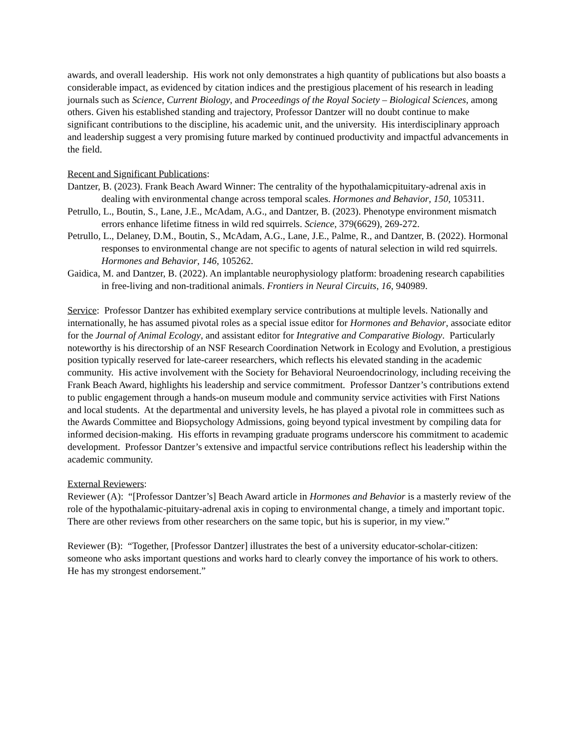awards, and overall leadership. His work not only demonstrates a high quantity of publications but also boasts a considerable impact, as evidenced by citation indices and the prestigious placement of his research in leading journals such as Science, Current Biology, and Proceedings of the Royal Society – Biological Sciences, among others. Given his established standing and trajectory, Professor Dantzer will no doubt continue to make significant contributions to the discipline, his academic unit, and the university. His interdisciplinary approach and leadership suggest a very promising future marked by continued productivity and impactful advancements in the field.
Recent and Significant Publications:
Dantzer, B. (2023). Frank Beach Award Winner: The centrality of the hypothalamicpituitary-adrenal axis in dealing with environmental change across temporal scales. Hormones and Behavior, 150, 105311.
Petrullo, L., Boutin, S., Lane, J.E., McAdam, A.G., and Dantzer, B. (2023). Phenotype environment mismatch errors enhance lifetime fitness in wild red squirrels. Science, 379(6629), 269-272.
Petrullo, L., Delaney, D.M., Boutin, S., McAdam, A.G., Lane, J.E., Palme, R., and Dantzer, B. (2022). Hormonal responses to environmental change are not specific to agents of natural selection in wild red squirrels. Hormones and Behavior, 146, 105262.
Gaidica, M. and Dantzer, B. (2022). An implantable neurophysiology platform: broadening research capabilities in free-living and non-traditional animals. Frontiers in Neural Circuits, 16, 940989.
Service: Professor Dantzer has exhibited exemplary service contributions at multiple levels. Nationally and internationally, he has assumed pivotal roles as a special issue editor for Hormones and Behavior, associate editor for the Journal of Animal Ecology, and assistant editor for Integrative and Comparative Biology. Particularly noteworthy is his directorship of an NSF Research Coordination Network in Ecology and Evolution, a prestigious position typically reserved for late-career researchers, which reflects his elevated standing in the academic community. His active involvement with the Society for Behavioral Neuroendocrinology, including receiving the Frank Beach Award, highlights his leadership and service commitment. Professor Dantzer’s contributions extend to public engagement through a hands-on museum module and community service activities with First Nations and local students. At the departmental and university levels, he has played a pivotal role in committees such as the Awards Committee and Biopsychology Admissions, going beyond typical investment by compiling data for informed decision-making. His efforts in revamping graduate programs underscore his commitment to academic development. Professor Dantzer’s extensive and impactful service contributions reflect his leadership within the academic community.
External Reviewers:
Reviewer (A): “[Professor Dantzer’s] Beach Award article in Hormones and Behavior is a masterly review of the role of the hypothalamic-pituitary-adrenal axis in coping to environmental change, a timely and important topic. There are other reviews from other researchers on the same topic, but his is superior, in my view.”
Reviewer (B): “Together, [Professor Dantzer] illustrates the best of a university educator-scholar-citizen: someone who asks important questions and works hard to clearly convey the importance of his work to others. He has my strongest endorsement.”